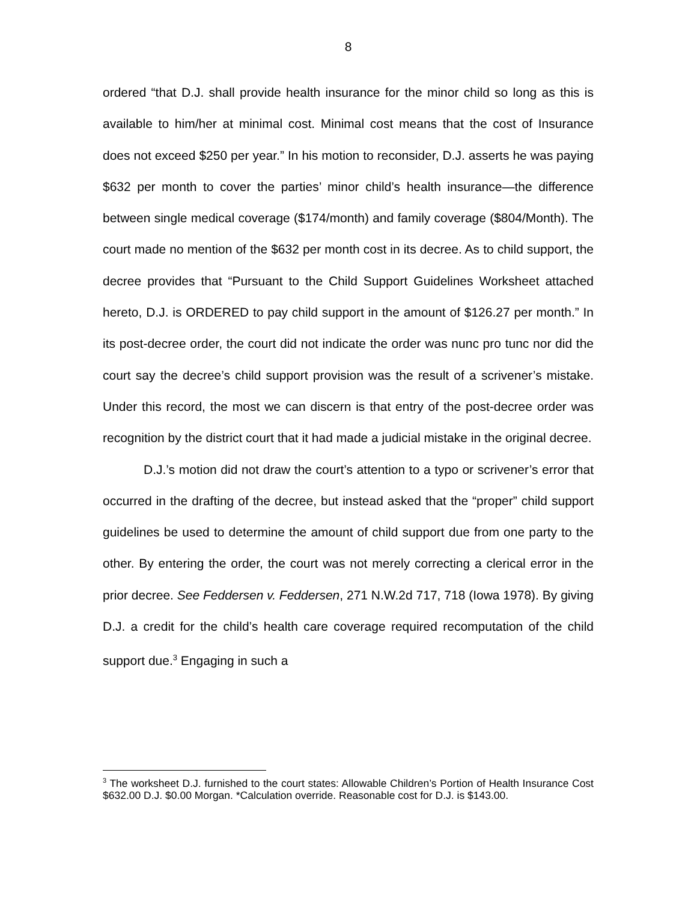8
ordered “that D.J. shall provide health insurance for the minor child so long as this is available to him/her at minimal cost. Minimal cost means that the cost of Insurance does not exceed $250 per year.” In his motion to reconsider, D.J. asserts he was paying $632 per month to cover the parties’ minor child’s health insurance—the difference between single medical coverage ($174/month) and family coverage ($804/Month). The court made no mention of the $632 per month cost in its decree. As to child support, the decree provides that “Pursuant to the Child Support Guidelines Worksheet attached hereto, D.J. is ORDERED to pay child support in the amount of $126.27 per month.” In its post-decree order, the court did not indicate the order was nunc pro tunc nor did the court say the decree’s child support provision was the result of a scrivener’s mistake. Under this record, the most we can discern is that entry of the post-decree order was recognition by the district court that it had made a judicial mistake in the original decree.
D.J.’s motion did not draw the court’s attention to a typo or scrivener’s error that occurred in the drafting of the decree, but instead asked that the “proper” child support guidelines be used to determine the amount of child support due from one party to the other. By entering the order, the court was not merely correcting a clerical error in the prior decree. See Feddersen v. Feddersen, 271 N.W.2d 717, 718 (Iowa 1978). By giving D.J. a credit for the child’s health care coverage required recomputation of the child support due.<sup>3</sup> Engaging in such a
<sup>3</sup> The worksheet D.J. furnished to the court states: Allowable Children’s Portion of Health Insurance Cost $632.00 D.J. $0.00 Morgan. *Calculation override. Reasonable cost for D.J. is $143.00.